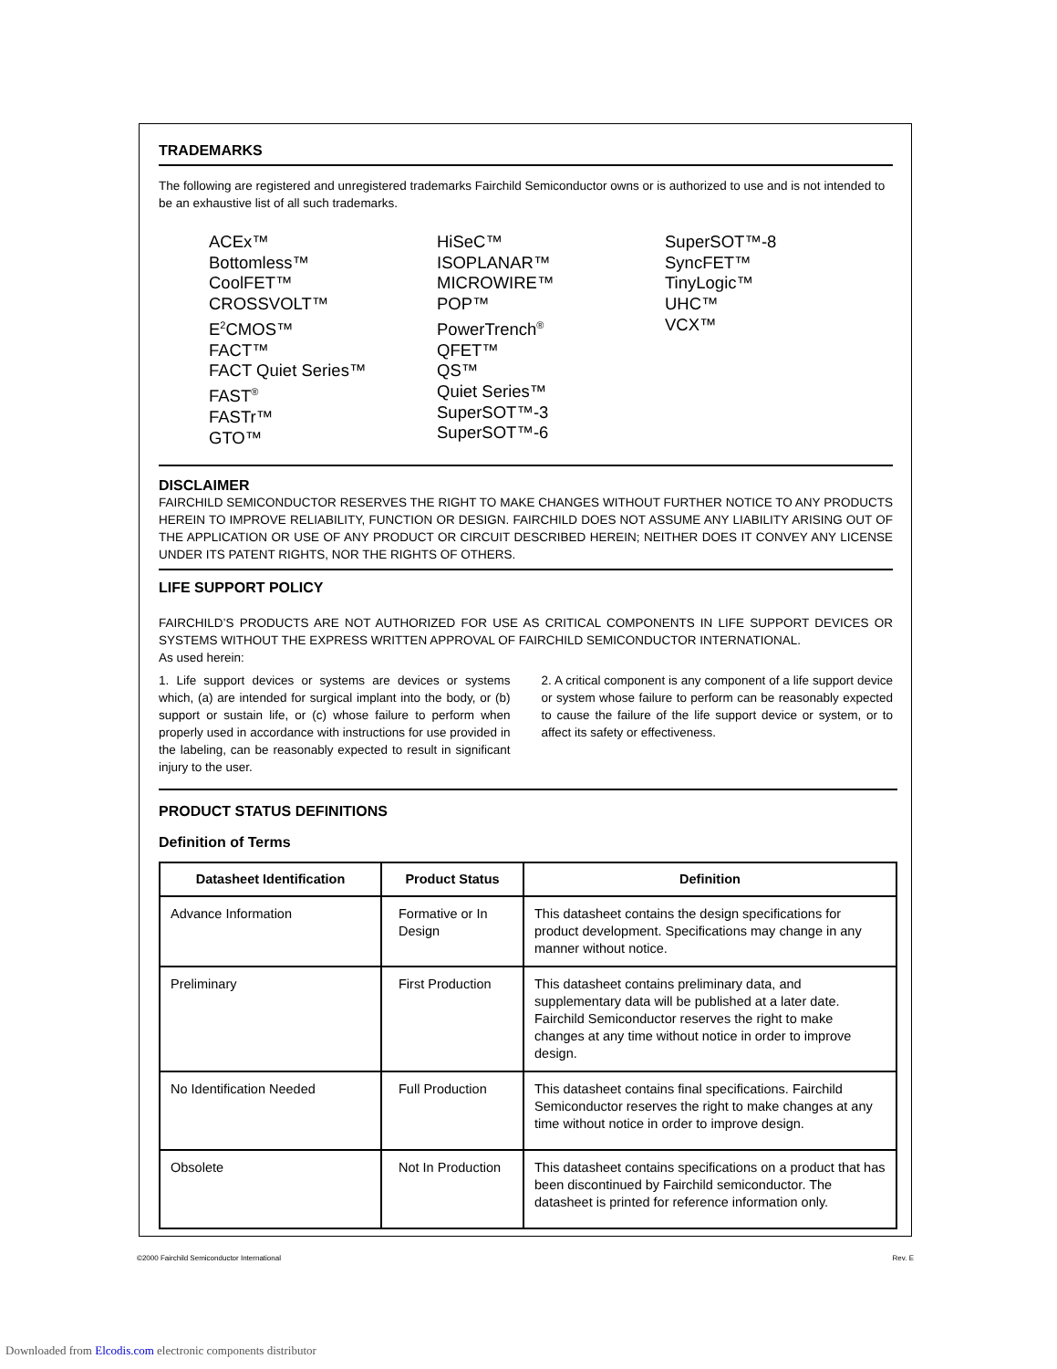TRADEMARKS
The following are registered and unregistered trademarks Fairchild Semiconductor owns or is authorized to use and is not intended to be an exhaustive list of all such trademarks.
ACEx™
Bottomless™
CoolFET™
CROSSVOLT™
E<sup>2</sup>CMOS™
FACT™
FACT Quiet Series™
FAST<sup>®</sup>
FASTr™
GTO™
HiSeC™
ISOPLANAR™
MICROWIRE™
POP™
PowerTrench<sup>®</sup>
QFET™
QS™
Quiet Series™
SuperSOT™-3
SuperSOT™-6
SuperSOT™-8
SyncFET™
TinyLogic™
UHC™
VCX™
DISCLAIMER
FAIRCHILD SEMICONDUCTOR RESERVES THE RIGHT TO MAKE CHANGES WITHOUT FURTHER NOTICE TO ANY PRODUCTS HEREIN TO IMPROVE RELIABILITY, FUNCTION OR DESIGN. FAIRCHILD DOES NOT ASSUME ANY LIABILITY ARISING OUT OF THE APPLICATION OR USE OF ANY PRODUCT OR CIRCUIT DESCRIBED HEREIN; NEITHER DOES IT CONVEY ANY LICENSE UNDER ITS PATENT RIGHTS, NOR THE RIGHTS OF OTHERS.
LIFE SUPPORT POLICY
FAIRCHILD’S PRODUCTS ARE NOT AUTHORIZED FOR USE AS CRITICAL COMPONENTS IN LIFE SUPPORT DEVICES OR SYSTEMS WITHOUT THE EXPRESS WRITTEN APPROVAL OF FAIRCHILD SEMICONDUCTOR INTERNATIONAL.
As used herein:
1. Life support devices or systems are devices or systems which, (a) are intended for surgical implant into the body, or (b) support or sustain life, or (c) whose failure to perform when properly used in accordance with instructions for use provided in the labeling, can be reasonably expected to result in significant injury to the user.
2. A critical component is any component of a life support device or system whose failure to perform can be reasonably expected to cause the failure of the life support device or system, or to affect its safety or effectiveness.
PRODUCT STATUS DEFINITIONS
Definition of Terms
| Datasheet Identification | Product Status | Definition |
| --- | --- | --- |
| Advance Information | Formative or In Design | This datasheet contains the design specifications for product development. Specifications may change in any manner without notice. |
| Preliminary | First Production | This datasheet contains preliminary data, and supplementary data will be published at a later date. Fairchild Semiconductor reserves the right to make changes at any time without notice in order to improve design. |
| No Identification Needed | Full Production | This datasheet contains final specifications. Fairchild Semiconductor reserves the right to make changes at any time without notice in order to improve design. |
| Obsolete | Not In Production | This datasheet contains specifications on a product that has been discontinued by Fairchild semiconductor. The datasheet is printed for reference information only. |
©2000 Fairchild Semiconductor International Rev. E
Downloaded from Elcodis.com electronic components distributor